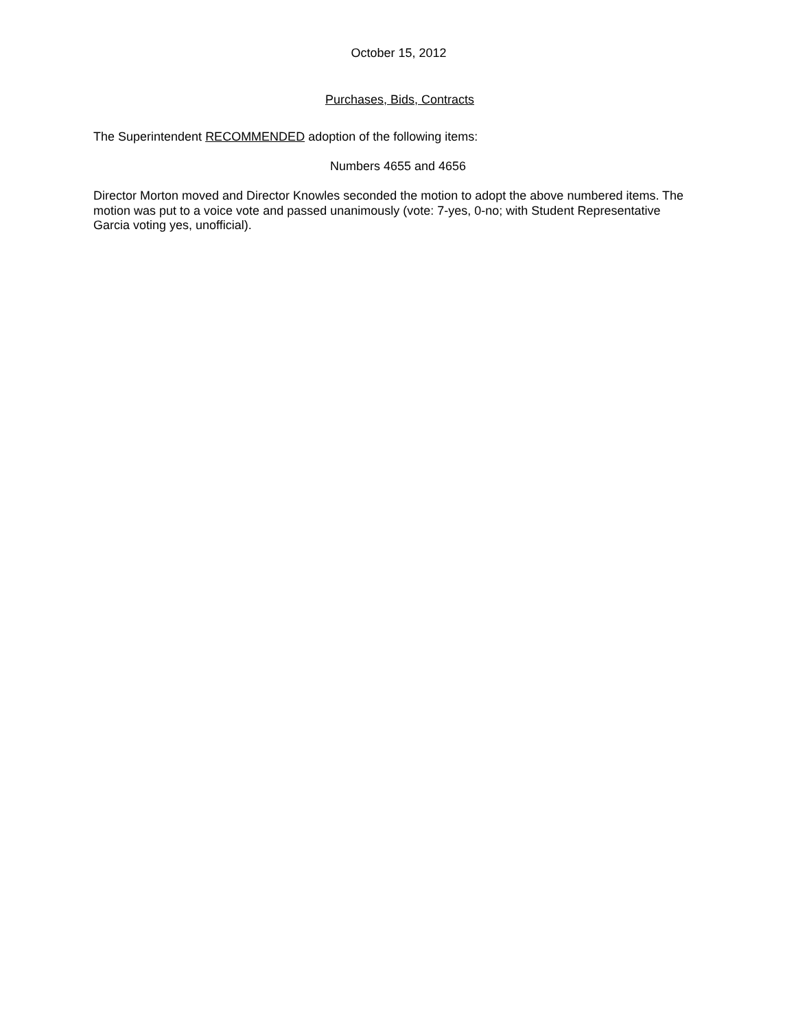October 15, 2012
Purchases, Bids, Contracts
The Superintendent RECOMMENDED adoption of the following items:
Numbers 4655 and 4656
Director Morton moved and Director Knowles seconded the motion to adopt the above numbered items. The motion was put to a voice vote and passed unanimously (vote: 7-yes, 0-no; with Student Representative Garcia voting yes, unofficial).